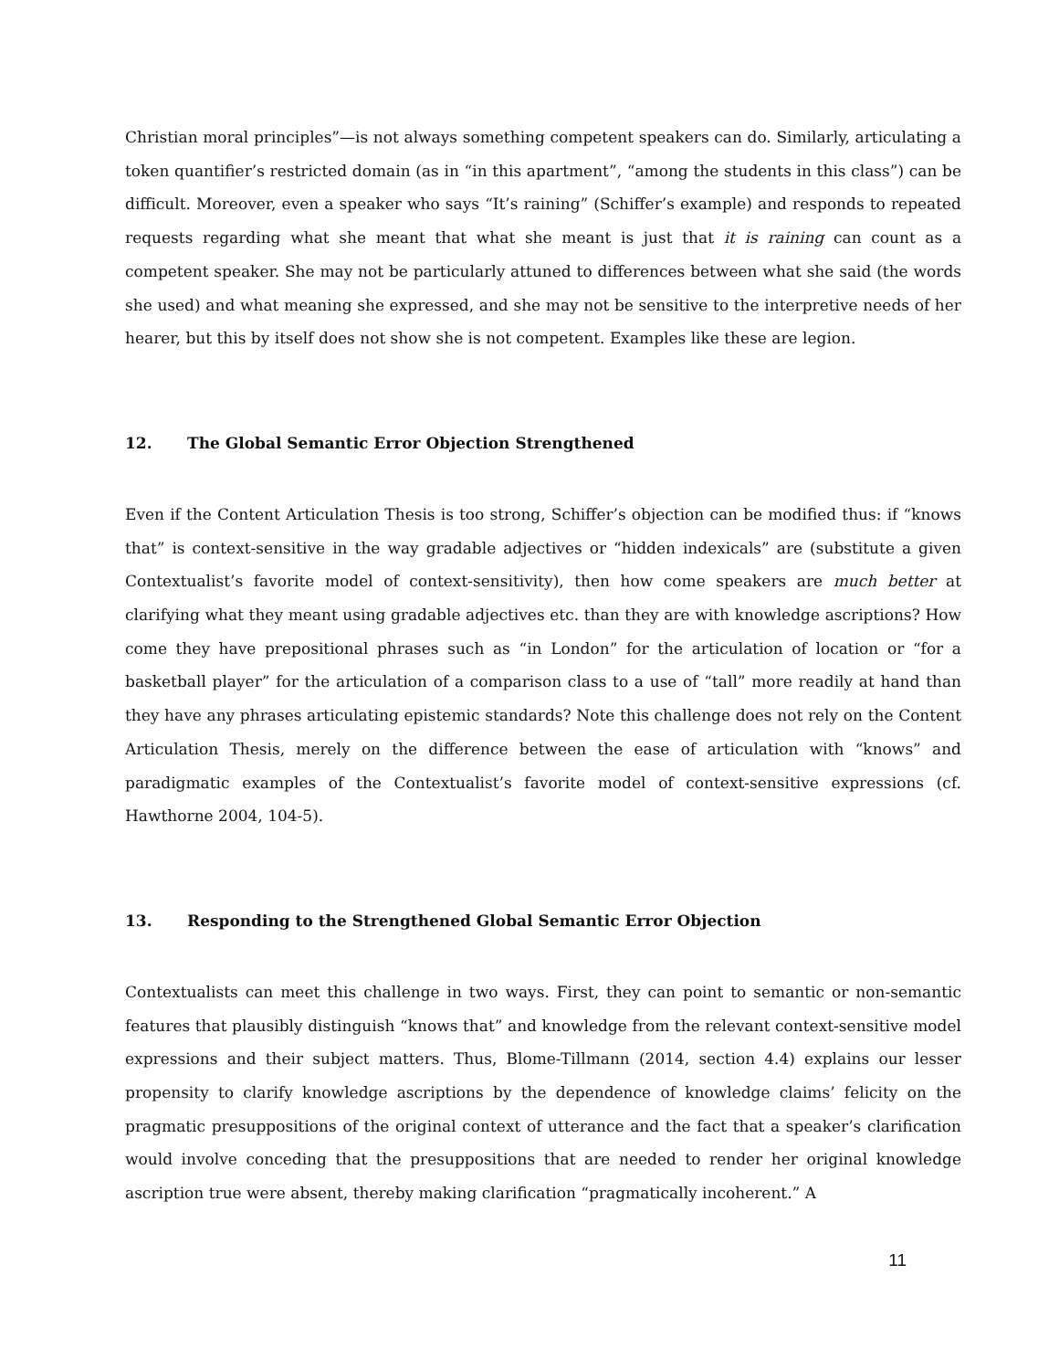Christian moral principles”—is not always something competent speakers can do. Similarly, articulating a token quantifier’s restricted domain (as in “in this apartment”, “among the students in this class”) can be difficult. Moreover, even a speaker who says “It’s raining” (Schiffer’s example) and responds to repeated requests regarding what she meant that what she meant is just that it is raining can count as a competent speaker. She may not be particularly attuned to differences between what she said (the words she used) and what meaning she expressed, and she may not be sensitive to the interpretive needs of her hearer, but this by itself does not show she is not competent. Examples like these are legion.
12. The Global Semantic Error Objection Strengthened
Even if the Content Articulation Thesis is too strong, Schiffer’s objection can be modified thus: if “knows that” is context-sensitive in the way gradable adjectives or “hidden indexicals” are (substitute a given Contextualist’s favorite model of context-sensitivity), then how come speakers are much better at clarifying what they meant using gradable adjectives etc. than they are with knowledge ascriptions? How come they have prepositional phrases such as “in London” for the articulation of location or “for a basketball player” for the articulation of a comparison class to a use of “tall” more readily at hand than they have any phrases articulating epistemic standards? Note this challenge does not rely on the Content Articulation Thesis, merely on the difference between the ease of articulation with “knows” and paradigmatic examples of the Contextualist’s favorite model of context-sensitive expressions (cf. Hawthorne 2004, 104-5).
13. Responding to the Strengthened Global Semantic Error Objection
Contextualists can meet this challenge in two ways. First, they can point to semantic or non-semantic features that plausibly distinguish “knows that” and knowledge from the relevant context-sensitive model expressions and their subject matters. Thus, Blome-Tillmann (2014, section 4.4) explains our lesser propensity to clarify knowledge ascriptions by the dependence of knowledge claims’ felicity on the pragmatic presuppositions of the original context of utterance and the fact that a speaker’s clarification would involve conceding that the presuppositions that are needed to render her original knowledge ascription true were absent, thereby making clarification “pragmatically incoherent.” A
11